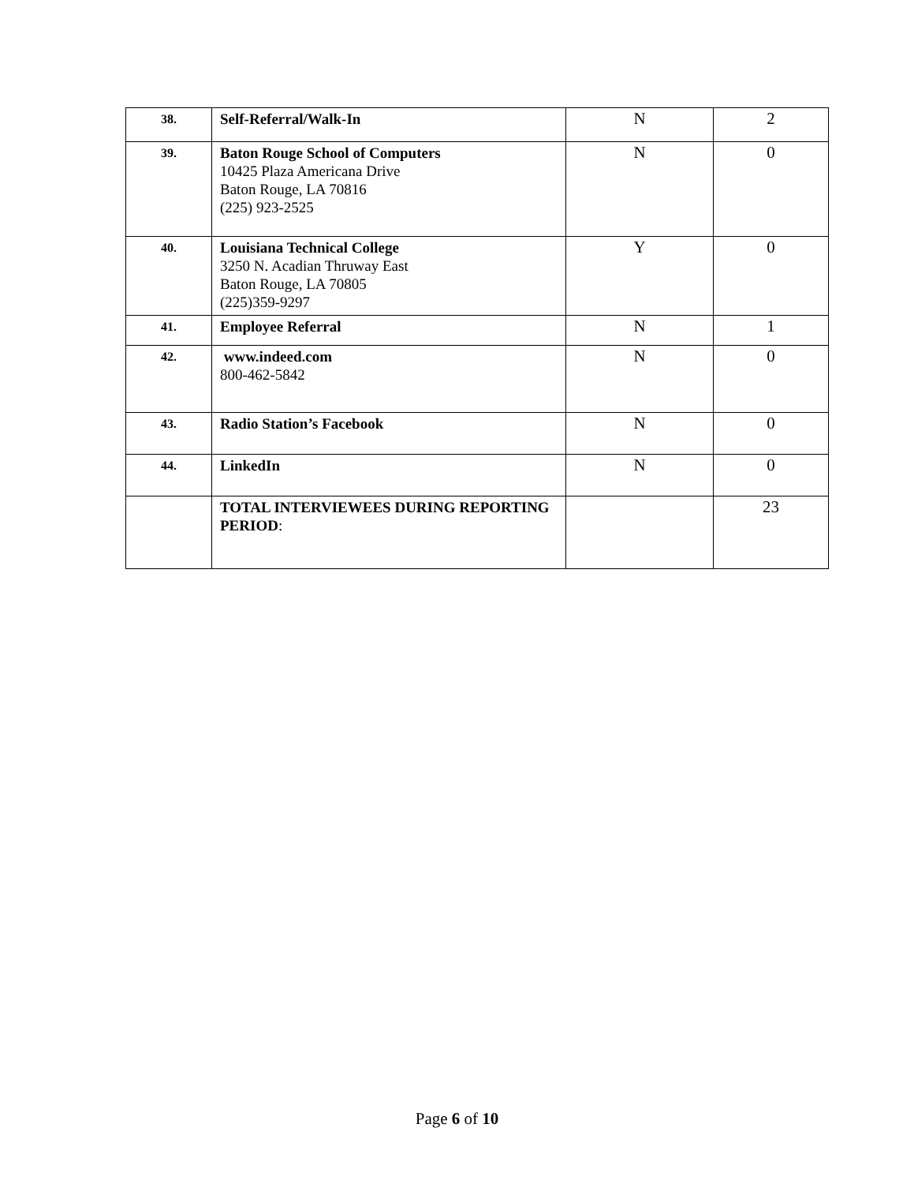| 38. | Self-Referral/Walk-In | N | 2 |
| 39. | Baton Rouge School of Computers 10425 Plaza Americana Drive Baton Rouge, LA 70816 (225) 923-2525 | N | 0 |
| 40. | Louisiana Technical College 3250 N. Acadian Thruway East Baton Rouge, LA 70805 (225)359-9297 | Y | 0 |
| 41. | Employee Referral | N | 1 |
| 42. | www.indeed.com 800-462-5842 | N | 0 |
| 43. | Radio Station’s Facebook | N | 0 |
| 44. | LinkedIn | N | 0 |
| | TOTAL INTERVIEWEES DURING REPORTING PERIOD : | | 23 |
Page 6 of 10